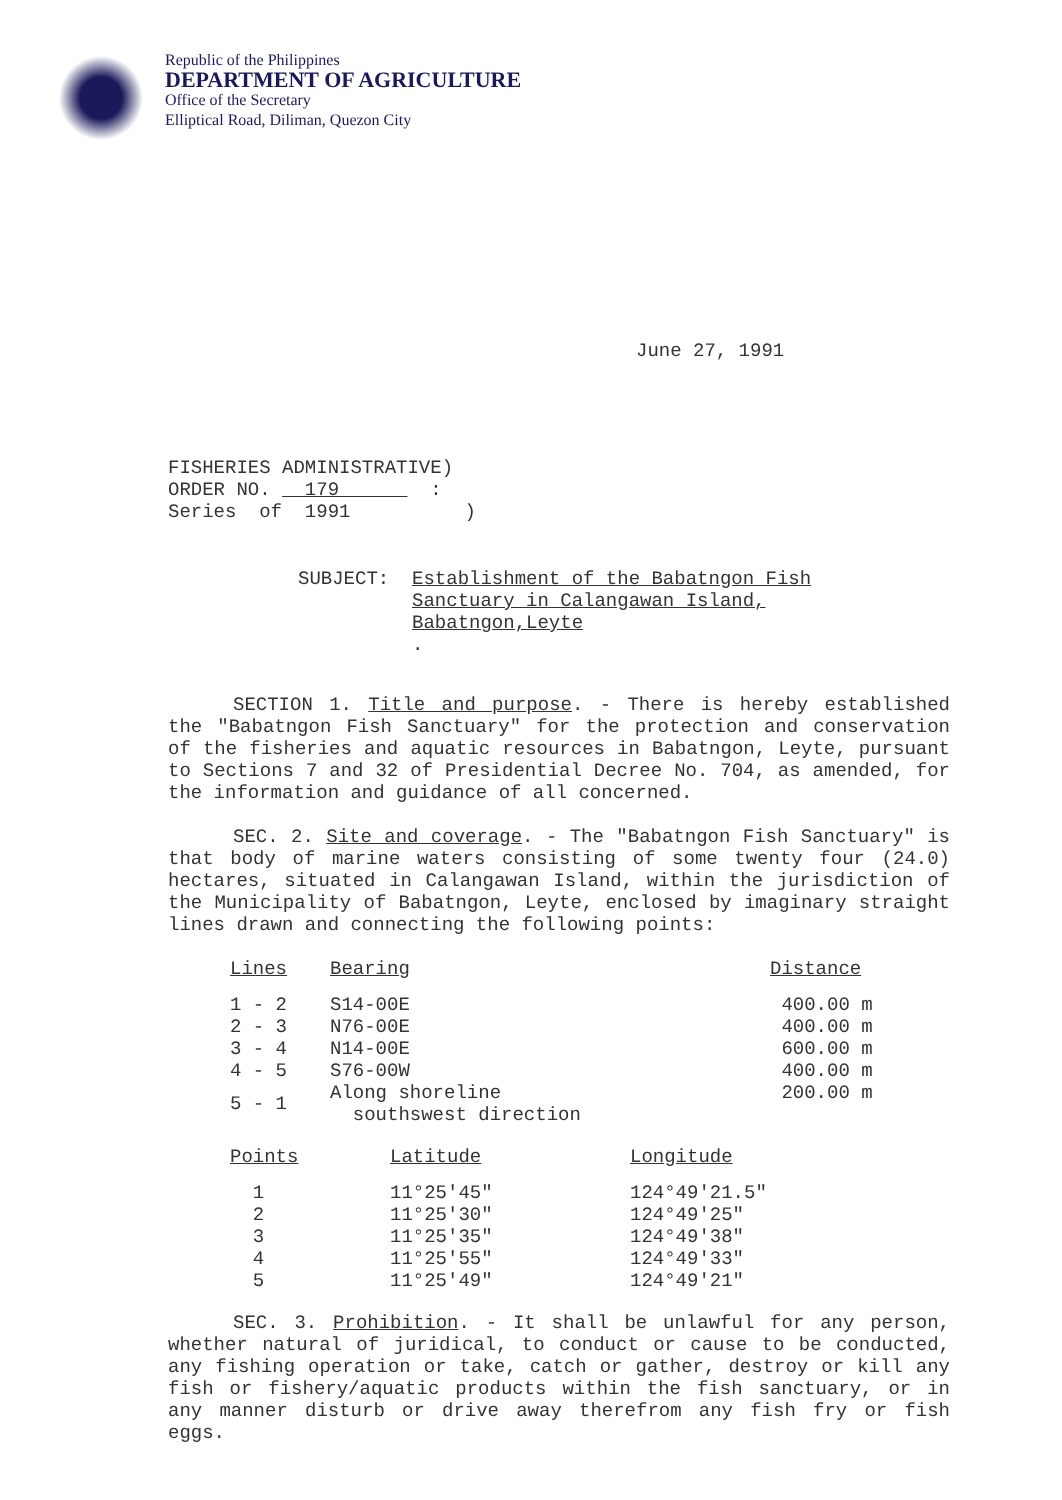Republic of the Philippines
DEPARTMENT OF AGRICULTURE
Office of the Secretary
Elliptical Road, Diliman, Quezon City
June 27, 1991
FISHERIES ADMINISTRATIVE) ORDER NO. 179 : Series of 1991 )
SUBJECT: Establishment of the Babatngon Fish
Sanctuary in Calangawan Island,
Babatngon,Leyte.
SECTION 1. Title and purpose. - There is hereby established the "Babatngon Fish Sanctuary" for the protection and conservation of the fisheries and aquatic resources in Babatngon, Leyte, pursuant to Sections 7 and 32 of Presidential Decree No. 704, as amended, for the information and guidance of all concerned.
SEC. 2. Site and coverage. - The "Babatngon Fish Sanctuary" is that body of marine waters consisting of some twenty four (24.0) hectares, situated in Calangawan Island, within the jurisdiction of the Municipality of Babatngon, Leyte, enclosed by imaginary straight lines drawn and connecting the following points:
| Lines | Bearing | Distance |
| --- | --- | --- |
| 1 - 2 | S14-00E | 400.00 m |
| 2 - 3 | N76-00E | 400.00 m |
| 3 - 4 | N14-00E | 600.00 m |
| 4 - 5 | S76-00W | 400.00 m |
| 5 - 1 | Along shoreline southswest direction | 200.00 m |
| Points | Latitude | Longitude |
| --- | --- | --- |
| 1 | 11°25'45" | 124°49'21.5" |
| 2 | 11°25'30" | 124°49'25" |
| 3 | 11°25'35" | 124°49'38" |
| 4 | 11°25'55" | 124°49'33" |
| 5 | 11°25'49" | 124°49'21" |
SEC. 3. Prohibition. - It shall be unlawful for any person, whether natural of juridical, to conduct or cause to be conducted, any fishing operation or take, catch or gather, destroy or kill any fish or fishery/aquatic products within the fish sanctuary, or in any manner disturb or drive away therefrom any fish fry or fish eggs.